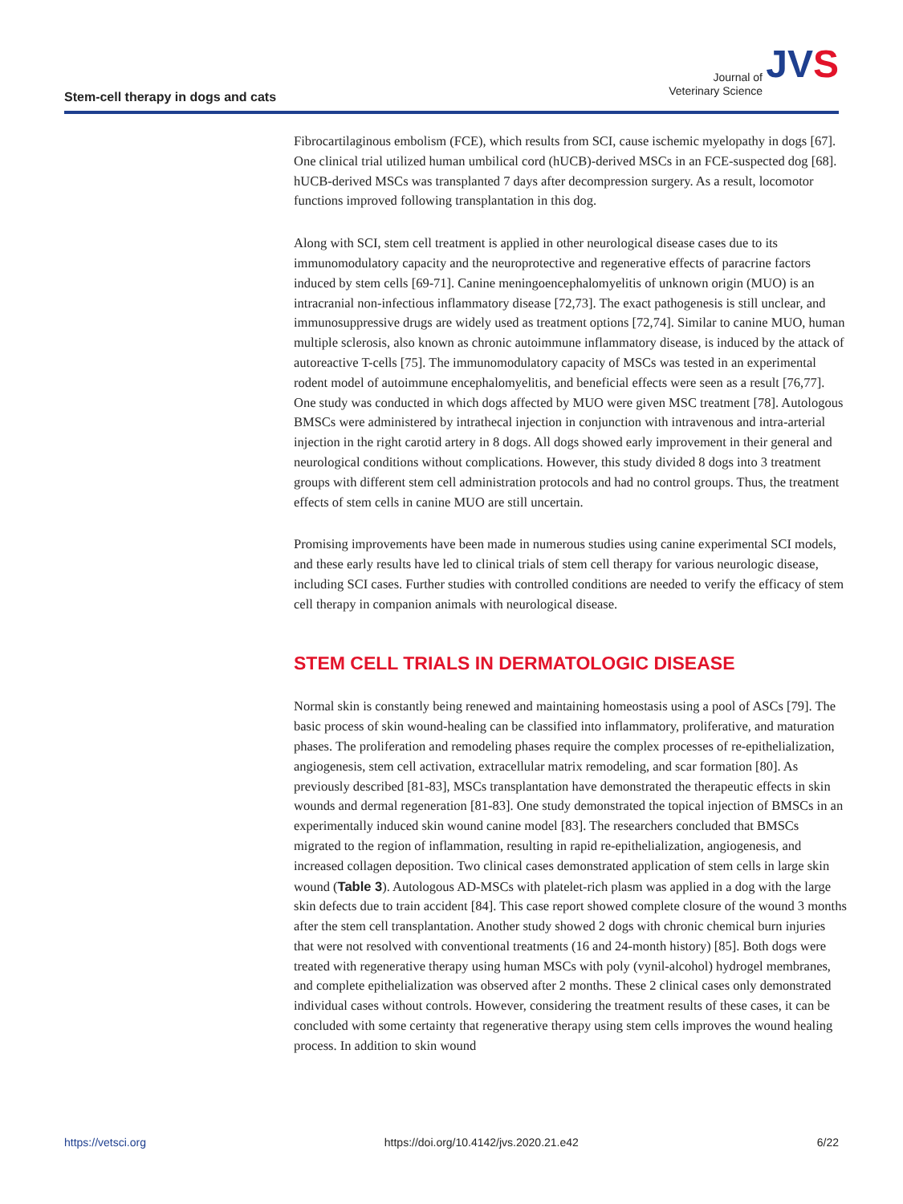Stem-cell therapy in dogs and cats
Journal of
Veterinary Science
JVS
Fibrocartilaginous embolism (FCE), which results from SCI, cause ischemic myelopathy in dogs [67]. One clinical trial utilized human umbilical cord (hUCB)-derived MSCs in an FCE-suspected dog [68]. hUCB-derived MSCs was transplanted 7 days after decompression surgery. As a result, locomotor functions improved following transplantation in this dog.
Along with SCI, stem cell treatment is applied in other neurological disease cases due to its immunomodulatory capacity and the neuroprotective and regenerative effects of paracrine factors induced by stem cells [69-71]. Canine meningoencephalomyelitis of unknown origin (MUO) is an intracranial non-infectious inflammatory disease [72,73]. The exact pathogenesis is still unclear, and immunosuppressive drugs are widely used as treatment options [72,74]. Similar to canine MUO, human multiple sclerosis, also known as chronic autoimmune inflammatory disease, is induced by the attack of autoreactive T-cells [75]. The immunomodulatory capacity of MSCs was tested in an experimental rodent model of autoimmune encephalomyelitis, and beneficial effects were seen as a result [76,77]. One study was conducted in which dogs affected by MUO were given MSC treatment [78]. Autologous BMSCs were administered by intrathecal injection in conjunction with intravenous and intra-arterial injection in the right carotid artery in 8 dogs. All dogs showed early improvement in their general and neurological conditions without complications. However, this study divided 8 dogs into 3 treatment groups with different stem cell administration protocols and had no control groups. Thus, the treatment effects of stem cells in canine MUO are still uncertain.
Promising improvements have been made in numerous studies using canine experimental SCI models, and these early results have led to clinical trials of stem cell therapy for various neurologic disease, including SCI cases. Further studies with controlled conditions are needed to verify the efficacy of stem cell therapy in companion animals with neurological disease.
STEM CELL TRIALS IN DERMATOLOGIC DISEASE
Normal skin is constantly being renewed and maintaining homeostasis using a pool of ASCs [79]. The basic process of skin wound-healing can be classified into inflammatory, proliferative, and maturation phases. The proliferation and remodeling phases require the complex processes of re-epithelialization, angiogenesis, stem cell activation, extracellular matrix remodeling, and scar formation [80]. As previously described [81-83], MSCs transplantation have demonstrated the therapeutic effects in skin wounds and dermal regeneration [81-83]. One study demonstrated the topical injection of BMSCs in an experimentally induced skin wound canine model [83]. The researchers concluded that BMSCs migrated to the region of inflammation, resulting in rapid re-epithelialization, angiogenesis, and increased collagen deposition. Two clinical cases demonstrated application of stem cells in large skin wound (Table 3). Autologous AD-MSCs with platelet-rich plasm was applied in a dog with the large skin defects due to train accident [84]. This case report showed complete closure of the wound 3 months after the stem cell transplantation. Another study showed 2 dogs with chronic chemical burn injuries that were not resolved with conventional treatments (16 and 24-month history) [85]. Both dogs were treated with regenerative therapy using human MSCs with poly (vynil-alcohol) hydrogel membranes, and complete epithelialization was observed after 2 months. These 2 clinical cases only demonstrated individual cases without controls. However, considering the treatment results of these cases, it can be concluded with some certainty that regenerative therapy using stem cells improves the wound healing process. In addition to skin wound
https://vetsci.org https://doi.org/10.4142/jvs.2020.21.e42 6/22